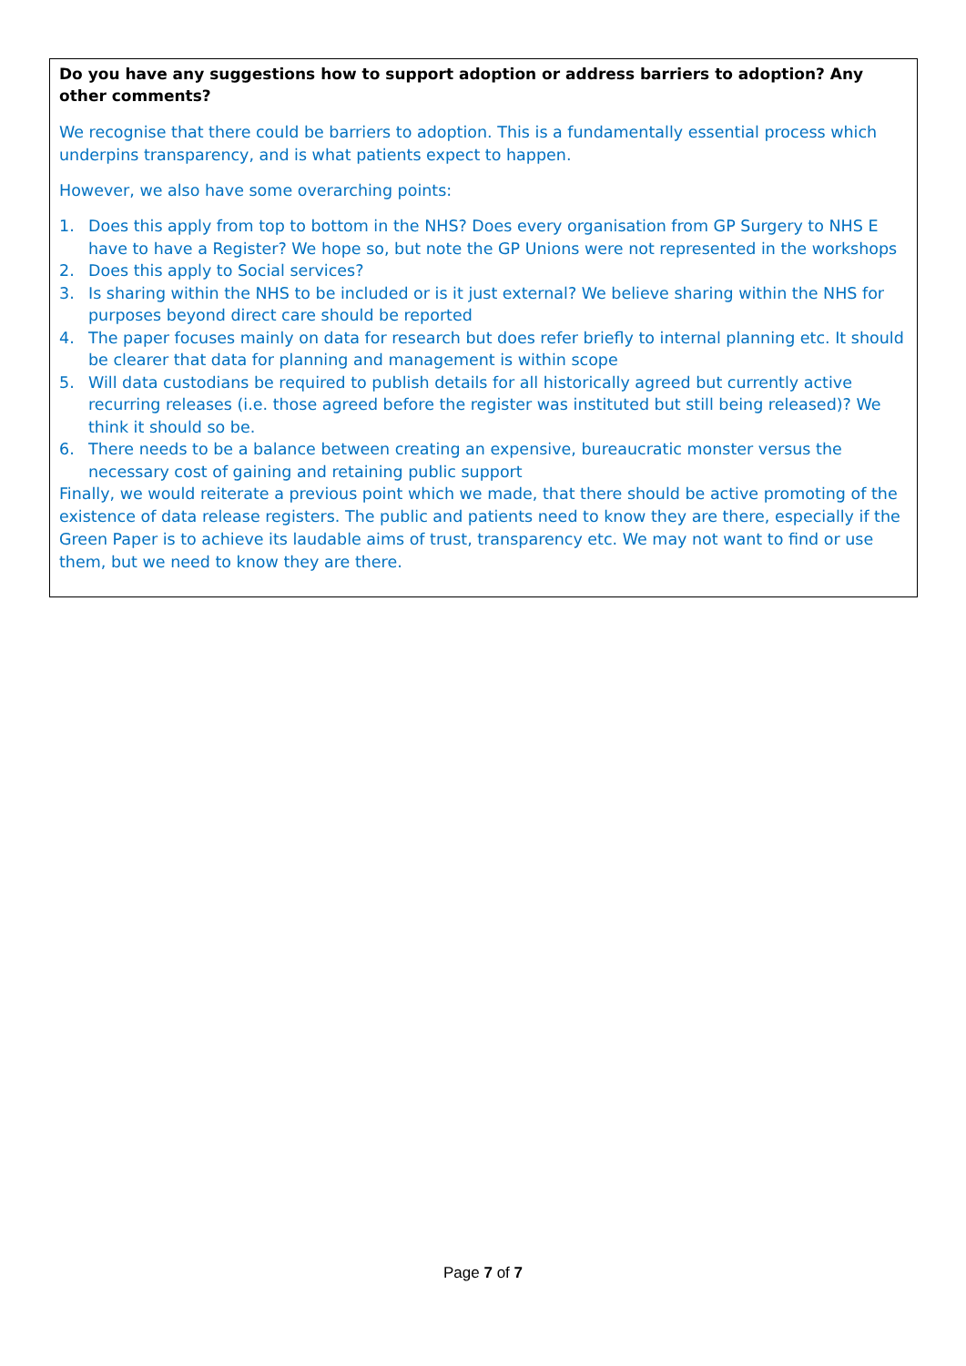Do you have any suggestions how to support adoption or address barriers to adoption? Any other comments?
We recognise that there could be barriers to adoption. This is a fundamentally essential process which underpins transparency, and is what patients expect to happen.
However, we also have some overarching points:
1. Does this apply from top to bottom in the NHS? Does every organisation from GP Surgery to NHS E have to have a Register? We hope so, but note the GP Unions were not represented in the workshops
2. Does this apply to Social services?
3. Is sharing within the NHS to be included or is it just external? We believe sharing within the NHS for purposes beyond direct care should be reported
4. The paper focuses mainly on data for research but does refer briefly to internal planning etc. It should be clearer that data for planning and management is within scope
5. Will data custodians be required to publish details for all historically agreed but currently active recurring releases (i.e. those agreed before the register was instituted but still being released)? We think it should so be.
6. There needs to be a balance between creating an expensive, bureaucratic monster versus the necessary cost of gaining and retaining public support
Finally, we would reiterate a previous point which we made, that there should be active promoting of the existence of data release registers. The public and patients need to know they are there, especially if the Green Paper is to achieve its laudable aims of trust, transparency etc. We may not want to find or use them, but we need to know they are there.
Page 7 of 7